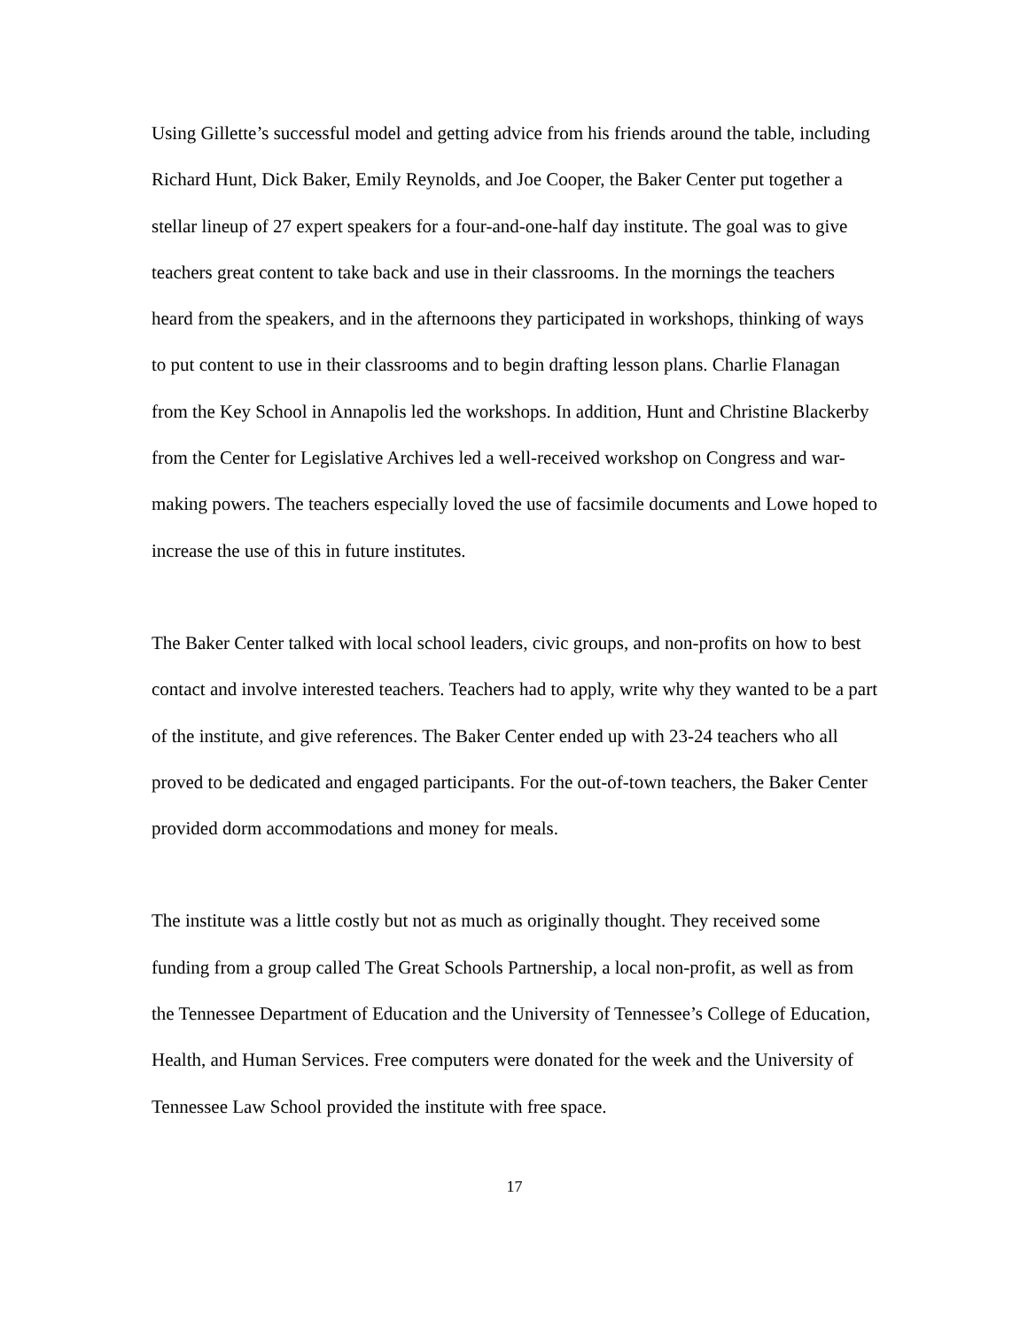Using Gillette’s successful model and getting advice from his friends around the table, including Richard Hunt, Dick Baker, Emily Reynolds, and Joe Cooper, the Baker Center put together a stellar lineup of 27 expert speakers for a four-and-one-half day institute. The goal was to give teachers great content to take back and use in their classrooms. In the mornings the teachers heard from the speakers, and in the afternoons they participated in workshops, thinking of ways to put content to use in their classrooms and to begin drafting lesson plans. Charlie Flanagan from the Key School in Annapolis led the workshops. In addition, Hunt and Christine Blackerby from the Center for Legislative Archives led a well-received workshop on Congress and war-making powers. The teachers especially loved the use of facsimile documents and Lowe hoped to increase the use of this in future institutes.
The Baker Center talked with local school leaders, civic groups, and non-profits on how to best contact and involve interested teachers. Teachers had to apply, write why they wanted to be a part of the institute, and give references. The Baker Center ended up with 23-24 teachers who all proved to be dedicated and engaged participants. For the out-of-town teachers, the Baker Center provided dorm accommodations and money for meals.
The institute was a little costly but not as much as originally thought. They received some funding from a group called The Great Schools Partnership, a local non-profit, as well as from the Tennessee Department of Education and the University of Tennessee’s College of Education, Health, and Human Services. Free computers were donated for the week and the University of Tennessee Law School provided the institute with free space.
17